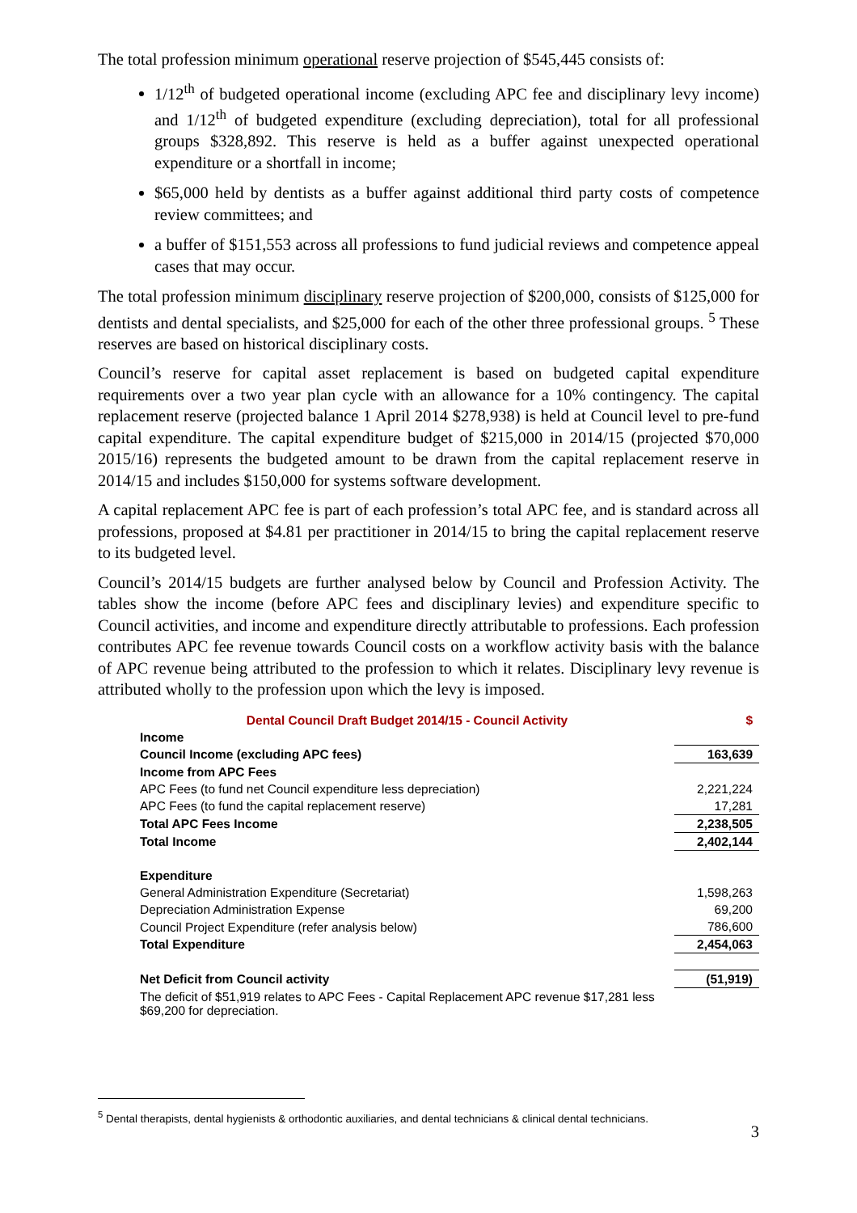The total profession minimum operational reserve projection of $545,445 consists of:
1/12<sup>th</sup> of budgeted operational income (excluding APC fee and disciplinary levy income) and 1/12<sup>th</sup> of budgeted expenditure (excluding depreciation), total for all professional groups $328,892. This reserve is held as a buffer against unexpected operational expenditure or a shortfall in income;
$65,000 held by dentists as a buffer against additional third party costs of competence review committees; and
a buffer of $151,553 across all professions to fund judicial reviews and competence appeal cases that may occur.
The total profession minimum disciplinary reserve projection of $200,000, consists of $125,000 for dentists and dental specialists, and $25,000 for each of the other three professional groups. <sup>5</sup> These reserves are based on historical disciplinary costs.
Council’s reserve for capital asset replacement is based on budgeted capital expenditure requirements over a two year plan cycle with an allowance for a 10% contingency. The capital replacement reserve (projected balance 1 April 2014 $278,938) is held at Council level to pre-fund capital expenditure. The capital expenditure budget of $215,000 in 2014/15 (projected $70,000 2015/16) represents the budgeted amount to be drawn from the capital replacement reserve in 2014/15 and includes $150,000 for systems software development.
A capital replacement APC fee is part of each profession’s total APC fee, and is standard across all professions, proposed at $4.81 per practitioner in 2014/15 to bring the capital replacement reserve to its budgeted level.
Council’s 2014/15 budgets are further analysed below by Council and Profession Activity. The tables show the income (before APC fees and disciplinary levies) and expenditure specific to Council activities, and income and expenditure directly attributable to professions. Each profession contributes APC fee revenue towards Council costs on a workflow activity basis with the balance of APC revenue being attributed to the profession to which it relates. Disciplinary levy revenue is attributed wholly to the profession upon which the levy is imposed.
| Dental Council Draft Budget 2014/15 - Council Activity | $ |
| Income | |
| Council Income (excluding APC fees) | 163,639 |
| Income from APC Fees | |
| APC Fees (to fund net Council expenditure less depreciation) | 2,221,224 |
| APC Fees (to fund the capital replacement reserve) | 17,281 |
| Total APC Fees Income | 2,238,505 |
| Total Income | 2,402,144 |
| Expenditure | |
| General Administration Expenditure (Secretariat) | 1,598,263 |
| Depreciation Administration Expense | 69,200 |
| Council Project Expenditure (refer analysis below) | 786,600 |
| Total Expenditure | 2,454,063 |
| Net Deficit from Council activity | (51,919) |
| The deficit of $51,919 relates to APC Fees - Capital Replacement APC revenue $17,281 less $69,200 for depreciation. | |
<sup>5</sup> Dental therapists, dental hygienists & orthodontic auxiliaries, and dental technicians & clinical dental technicians.
3